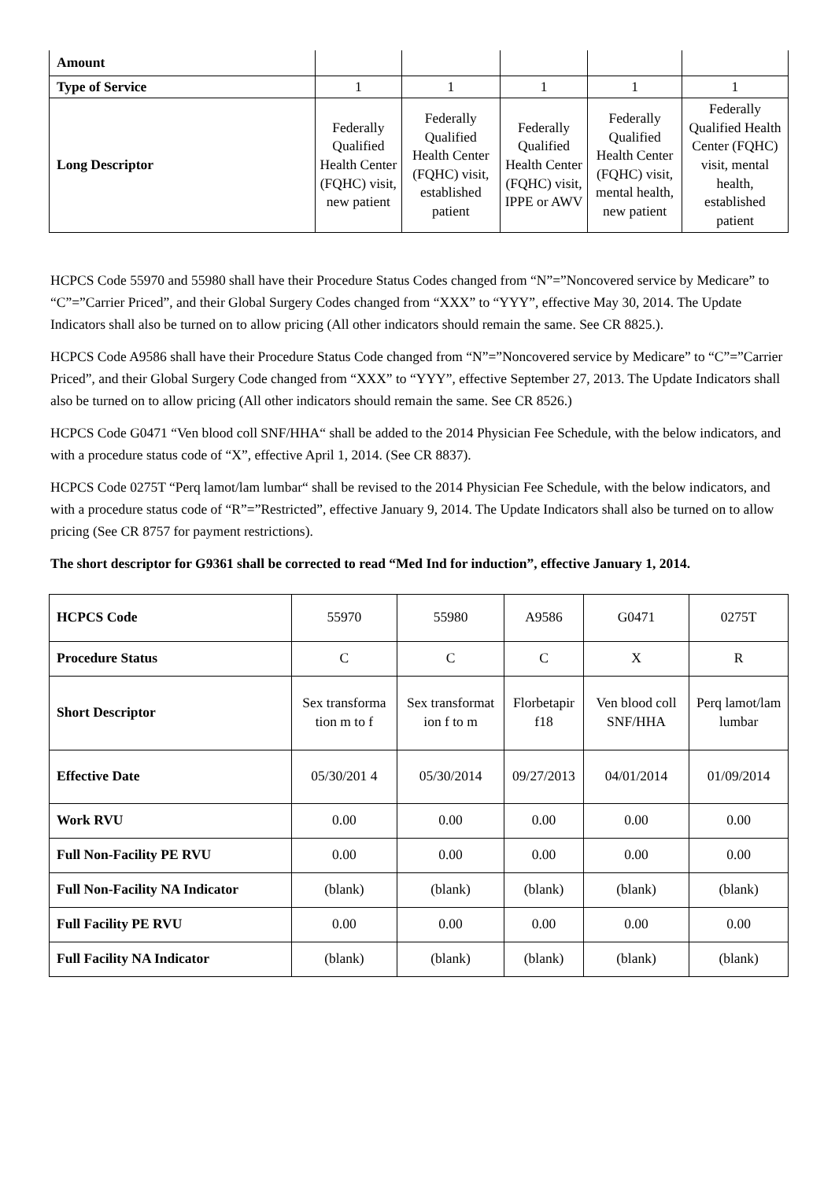| Amount | | | | | |
| Type of Service | 1 | 1 | 1 | 1 | 1 |
| Long Descriptor | Federally Qualified Health Center (FQHC) visit, new patient | Federally Qualified Health Center (FQHC) visit, established patient | Federally Qualified Health Center (FQHC) visit, IPPE or AWV | Federally Qualified Health Center (FQHC) visit, mental health, new patient | Federally Qualified Health Center (FQHC) visit, mental health, established patient |
HCPCS Code 55970 and 55980 shall have their Procedure Status Codes changed from “N”=”Noncovered service by Medicare” to “C”=”Carrier Priced”, and their Global Surgery Codes changed from “XXX” to “YYY”, effective May 30, 2014. The Update Indicators shall also be turned on to allow pricing (All other indicators should remain the same. See CR 8825.).
HCPCS Code A9586 shall have their Procedure Status Code changed from “N”=”Noncovered service by Medicare” to “C”=”Carrier Priced”, and their Global Surgery Code changed from “XXX” to “YYY”, effective September 27, 2013. The Update Indicators shall also be turned on to allow pricing (All other indicators should remain the same. See CR 8526.)
HCPCS Code G0471 “Ven blood coll SNF/HHA“ shall be added to the 2014 Physician Fee Schedule, with the below indicators, and with a procedure status code of “X”, effective April 1, 2014. (See CR 8837).
HCPCS Code 0275T “Perq lamot/lam lumbar“ shall be revised to the 2014 Physician Fee Schedule, with the below indicators, and with a procedure status code of “R”=”Restricted”, effective January 9, 2014. The Update Indicators shall also be turned on to allow pricing (See CR 8757 for payment restrictions).
The short descriptor for G9361 shall be corrected to read “Med Ind for induction”, effective January 1, 2014.
| HCPCS Code | 55970 | 55980 | A9586 | G0471 | 0275T |
| Procedure Status | C | C | C | X | R |
| Short Descriptor | Sex transforma tion m to f | Sex transformat ion f to m | Florbetapir f18 | Ven blood coll SNF/HHA | Perq lamot/lam lumbar |
| Effective Date | 05/30/201 4 | 05/30/2014 | 09/27/2013 | 04/01/2014 | 01/09/2014 |
| Work RVU | 0.00 | 0.00 | 0.00 | 0.00 | 0.00 |
| Full Non-Facility PE RVU | 0.00 | 0.00 | 0.00 | 0.00 | 0.00 |
| Full Non-Facility NA Indicator | (blank) | (blank) | (blank) | (blank) | (blank) |
| Full Facility PE RVU | 0.00 | 0.00 | 0.00 | 0.00 | 0.00 |
| Full Facility NA Indicator | (blank) | (blank) | (blank) | (blank) | (blank) |